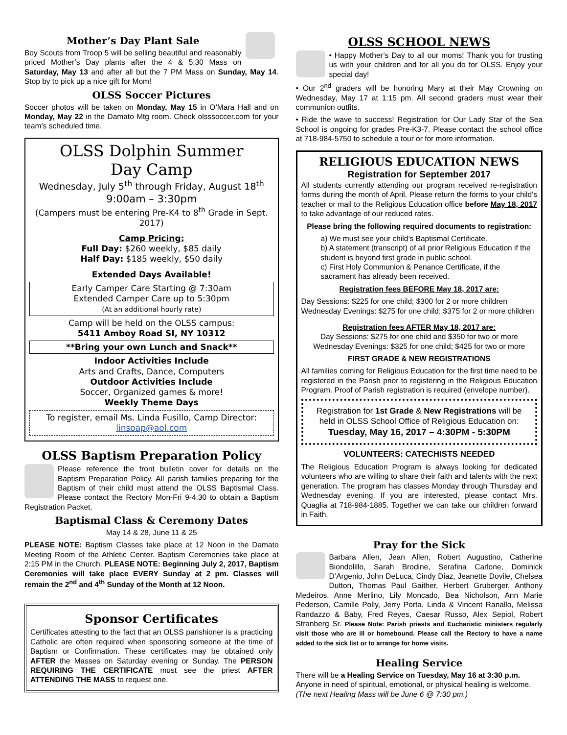Mother’s Day Plant Sale
Boy Scouts from Troop 5 will be selling beautiful and reasonably priced Mother’s Day plants after the 4 & 5:30 Mass on Saturday, May 13 and after all but the 7 PM Mass on Sunday, May 14. Stop by to pick up a nice gift for Mom!
OLSS Soccer Pictures
Soccer photos will be taken on Monday, May 15 in O’Mara Hall and on Monday, May 22 in the Damato Mtg room. Check olsssoccer.com for your team’s scheduled time.
OLSS Dolphin Summer
Day Camp
Wednesday, July 5<sup>th</sup> through Friday, August 18<sup>th</sup>
9:00am – 3:30pm
(Campers must be entering Pre-K4 to 8<sup>th</sup> Grade in Sept. 2017)
Camp Pricing:
Full Day: $260 weekly, $85 daily
Half Day: $185 weekly, $50 daily
Extended Days Available!
Early Camper Care Starting @ 7:30am
Extended Camper Care up to 5:30pm
(At an additional hourly rate)
Camp will be held on the OLSS campus:
5411 Amboy Road SI, NY 10312
**Bring your own Lunch and Snack**
Indoor Activities Include
Arts and Crafts, Dance, Computers
Outdoor Activities Include
Soccer, Organized games & more!
Weekly Theme Days
To register, email Ms. Linda Fusillo, Camp Director:
linsoap@aol.com
OLSS Baptism Preparation Policy
Please reference the front bulletin cover for details on the Baptism Preparation Policy. All parish families preparing for the Baptism of their child must attend the OLSS Baptismal Class. Please contact the Rectory Mon-Fri 9-4:30 to obtain a Baptism Registration Packet.
Baptismal Class & Ceremony Dates
May 14 & 28, June 11 & 25
PLEASE NOTE: Baptism Classes take place at 12 Noon in the Damato Meeting Room of the Athletic Center. Baptism Ceremonies take place at 2:15 PM in the Church. PLEASE NOTE: Beginning July 2, 2017, Baptism Ceremonies will take place EVERY Sunday at 2 pm. Classes will remain the 2<sup>nd</sup> and 4<sup>th</sup> Sunday of the Month at 12 Noon.
Sponsor Certificates
Certificates attesting to the fact that an OLSS parishioner is a practicing Catholic are often required when sponsoring someone at the time of Baptism or Confirmation. These certificates may be obtained only AFTER the Masses on Saturday evening or Sunday. The PERSON REQUIRING THE CERTIFICATE must see the priest AFTER ATTENDING THE MASS to request one.
OLSS SCHOOL NEWS
• Happy Mother’s Day to all our moms! Thank you for trusting us with your children and for all you do for OLSS. Enjoy your special day!
• Our 2<sup>nd</sup> graders will be honoring Mary at their May Crowning on Wednesday, May 17 at 1:15 pm. All second graders must wear their communion outfits.
• Ride the wave to success! Registration for Our Lady Star of the Sea School is ongoing for grades Pre-K3-7. Please contact the school office at 718-984-5750 to schedule a tour or for more information.
RELIGIOUS EDUCATION NEWS
Registration for September 2017
All students currently attending our program received re-registration forms during the month of April. Please return the forms to your child’s teacher or mail to the Religious Education office before May 18, 2017 to take advantage of our reduced rates.
Please bring the following required documents to registration:
a) We must see your child’s Baptismal Certificate.
b) A statement (transcript) of all prior Religious Education if the student is beyond first grade in public school.
c) First Holy Communion & Penance Certificate, if the sacrament has already been received.
Registration fees BEFORE May 18, 2017 are:
Day Sessions: $225 for one child; $300 for 2 or more children
Wednesday Evenings: $275 for one child; $375 for 2 or more children
Registration fees AFTER May 18, 2017 are:
Day Sessions: $275 for one child and $350 for two or more
Wednesday Evenings: $325 for one child; $425 for two or more
FIRST GRADE & NEW REGISTRATIONS
All families coming for Religious Education for the first time need to be registered in the Parish prior to registering in the Religious Education Program. Proof of Parish registration is required (envelope number).
Registration for 1st Grade & New Registrations will be held in OLSS School Office of Religious Education on:
Tuesday, May 16, 2017 – 4:30PM - 5:30PM
VOLUNTEERS: CATECHISTS NEEDED
The Religious Education Program is always looking for dedicated volunteers who are willing to share their faith and talents with the next generation. The program has classes Monday through Thursday and Wednesday evening. If you are interested, please contact Mrs. Quaglia at 718-984-1885. Together we can take our children forward in Faith.
Pray for the Sick
Barbara Allen, Jean Allen, Robert Augustino, Catherine Biondolillo, Sarah Brodine, Serafina Carlone, Dominick D’Argenio, John DeLuca, Cindy Diaz, Jeanette Dovile, Chelsea Dutton, Thomas Paul Gaither, Herbert Gruberger, Anthony Medeiros, Anne Merlino, Lily Moncado, Bea Nicholson, Ann Marie Pederson, Camille Polly, Jerry Porta, Linda & Vincent Ranallo, Melissa Randazzo & Baby, Fred Reyes, Caesar Russo, Alex Sepiol, Robert Stranberg Sr. Please Note: Parish priests and Eucharistic ministers regularly visit those who are ill or homebound. Please call the Rectory to have a name added to the sick list or to arrange for home visits.
Healing Service
There will be a Healing Service on Tuesday, May 16 at 3:30 p.m. Anyone in need of spiritual, emotional, or physical healing is welcome. (The next Healing Mass will be June 6 @ 7:30 pm.)